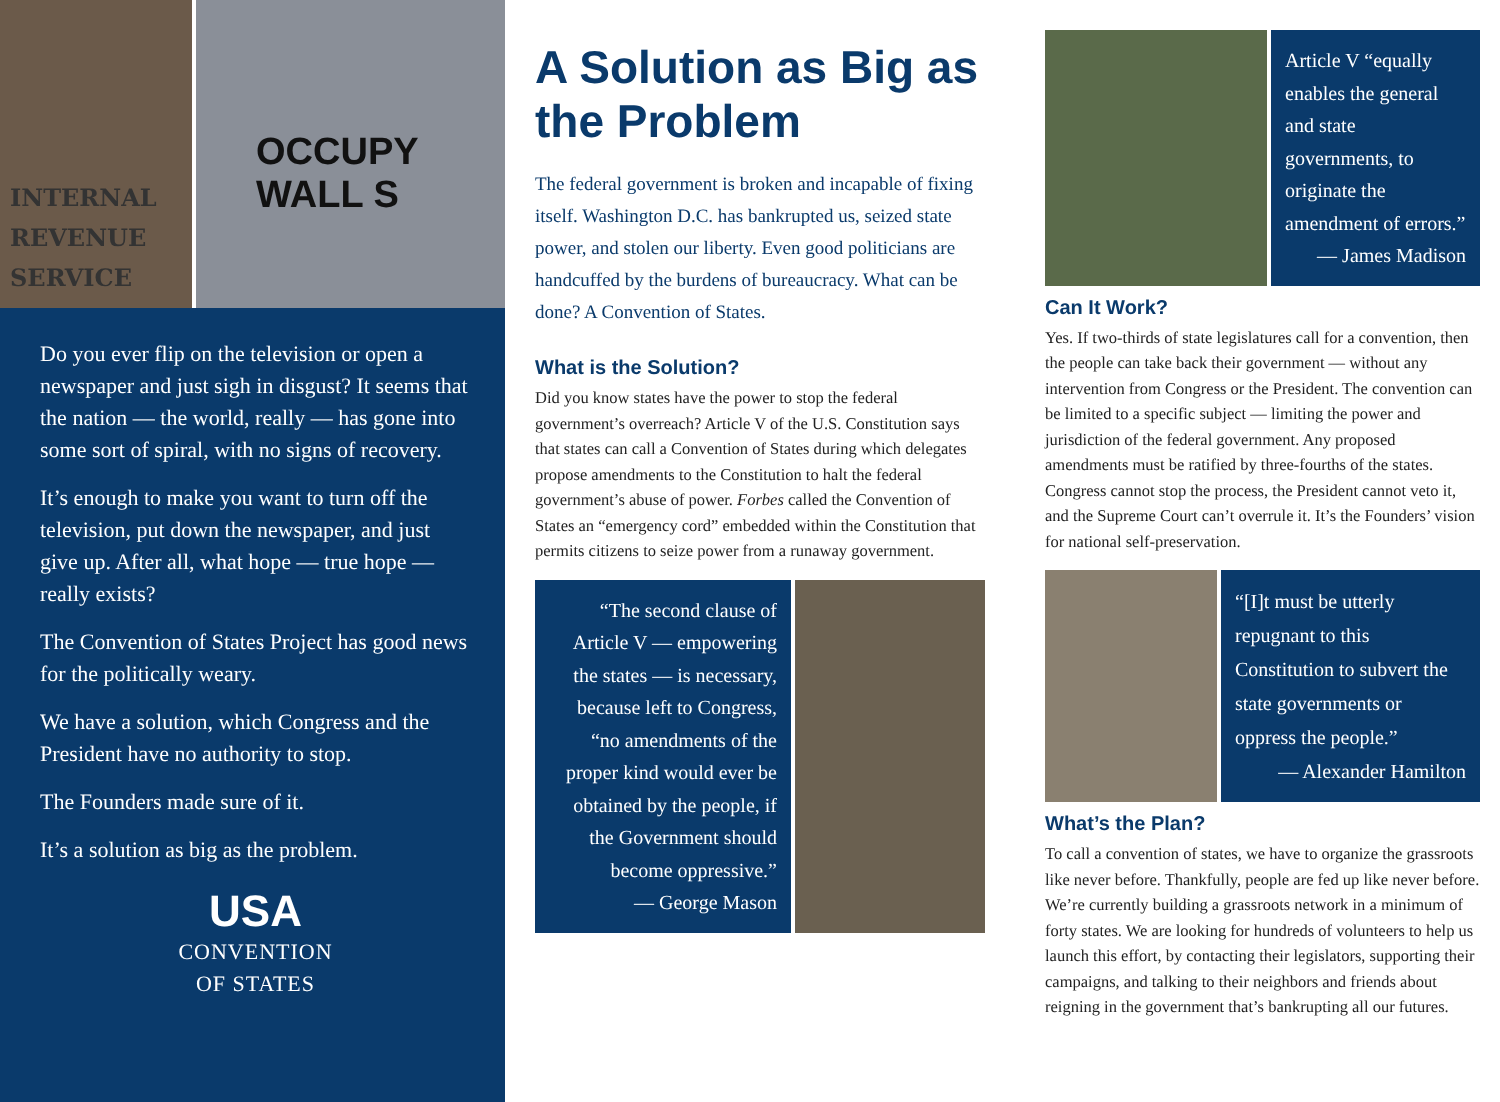INTERNAL REVENUE SERVICE
OCCUPY WALL S
Do you ever flip on the television or open a newspaper and just sigh in disgust? It seems that the nation — the world, really — has gone into some sort of spiral, with no signs of recovery.
It’s enough to make you want to turn off the television, put down the newspaper, and just give up. After all, what hope — true hope — really exists?
The Convention of States Project has good news for the politically weary.
We have a solution, which Congress and the President have no authority to stop.
The Founders made sure of it.
It’s a solution as big as the problem.
USA
CONVENTION
OF STATES
A Solution as Big as the Problem
The federal government is broken and incapable of fixing itself. Washington D.C. has bankrupted us, seized state power, and stolen our liberty. Even good politicians are handcuffed by the burdens of bureaucracy. What can be done? A Convention of States.
What is the Solution?
Did you know states have the power to stop the federal government’s overreach? Article V of the U.S. Constitution says that states can call a Convention of States during which delegates propose amendments to the Constitution to halt the federal government’s abuse of power. Forbes called the Convention of States an “emergency cord” embedded within the Constitution that permits citizens to seize power from a runaway government.
“The second clause of Article V — empowering the states — is necessary, because left to Congress, “no amendments of the proper kind would ever be obtained by the people, if the Government should become oppressive.”
— George Mason
Article V “equally enables the general and state governments, to originate the amendment of errors.”
— James Madison
Can It Work?
Yes. If two-thirds of state legislatures call for a convention, then the people can take back their government — without any intervention from Congress or the President. The convention can be limited to a specific subject — limiting the power and jurisdiction of the federal government. Any proposed amendments must be ratified by three-fourths of the states. Congress cannot stop the process, the President cannot veto it, and the Supreme Court can’t overrule it. It’s the Founders’ vision for national self-preservation.
“[I]t must be utterly repugnant to this Constitution to subvert the state governments or oppress the people.”
— Alexander Hamilton
What’s the Plan?
To call a convention of states, we have to organize the grassroots like never before. Thankfully, people are fed up like never before. We’re currently building a grassroots network in a minimum of forty states. We are looking for hundreds of volunteers to help us launch this effort, by contacting their legislators, supporting their campaigns, and talking to their neighbors and friends about reigning in the government that’s bankrupting all our futures.